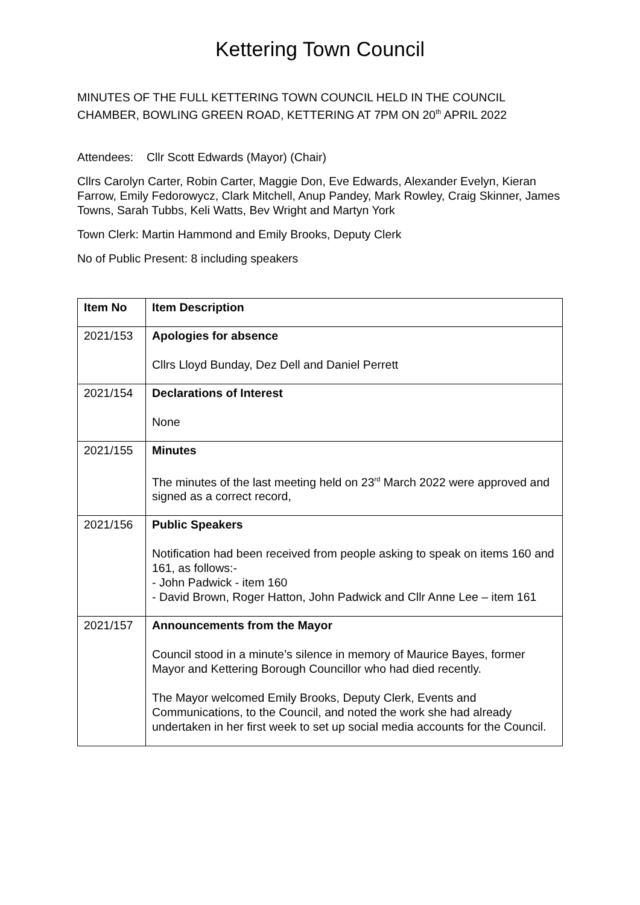Kettering Town Council
MINUTES OF THE FULL KETTERING TOWN COUNCIL HELD IN THE COUNCIL CHAMBER, BOWLING GREEN ROAD, KETTERING AT 7PM ON 20<sup>th</sup> APRIL 2022
Attendees: Cllr Scott Edwards (Mayor) (Chair)
Cllrs Carolyn Carter, Robin Carter, Maggie Don, Eve Edwards, Alexander Evelyn, Kieran Farrow, Emily Fedorowycz, Clark Mitchell, Anup Pandey, Mark Rowley, Craig Skinner, James Towns, Sarah Tubbs, Keli Watts, Bev Wright and Martyn York
Town Clerk: Martin Hammond and Emily Brooks, Deputy Clerk
No of Public Present: 8 including speakers
| Item No | Item Description |
| --- | --- |
| 2021/153 | Apologies for absence Cllrs Lloyd Bunday, Dez Dell and Daniel Perrett |
| 2021/154 | Declarations of Interest None |
| 2021/155 | Minutes The minutes of the last meeting held on 23<sup>rd</sup> March 2022 were approved and signed as a correct record, |
| 2021/156 | Public Speakers Notification had been received from people asking to speak on items 160 and 161, as follows:- - John Padwick - item 160 - David Brown, Roger Hatton, John Padwick and Cllr Anne Lee – item 161 |
| 2021/157 | Announcements from the Mayor Council stood in a minute’s silence in memory of Maurice Bayes, former Mayor and Kettering Borough Councillor who had died recently. The Mayor welcomed Emily Brooks, Deputy Clerk, Events and Communications, to the Council, and noted the work she had already undertaken in her first week to set up social media accounts for the Council. |